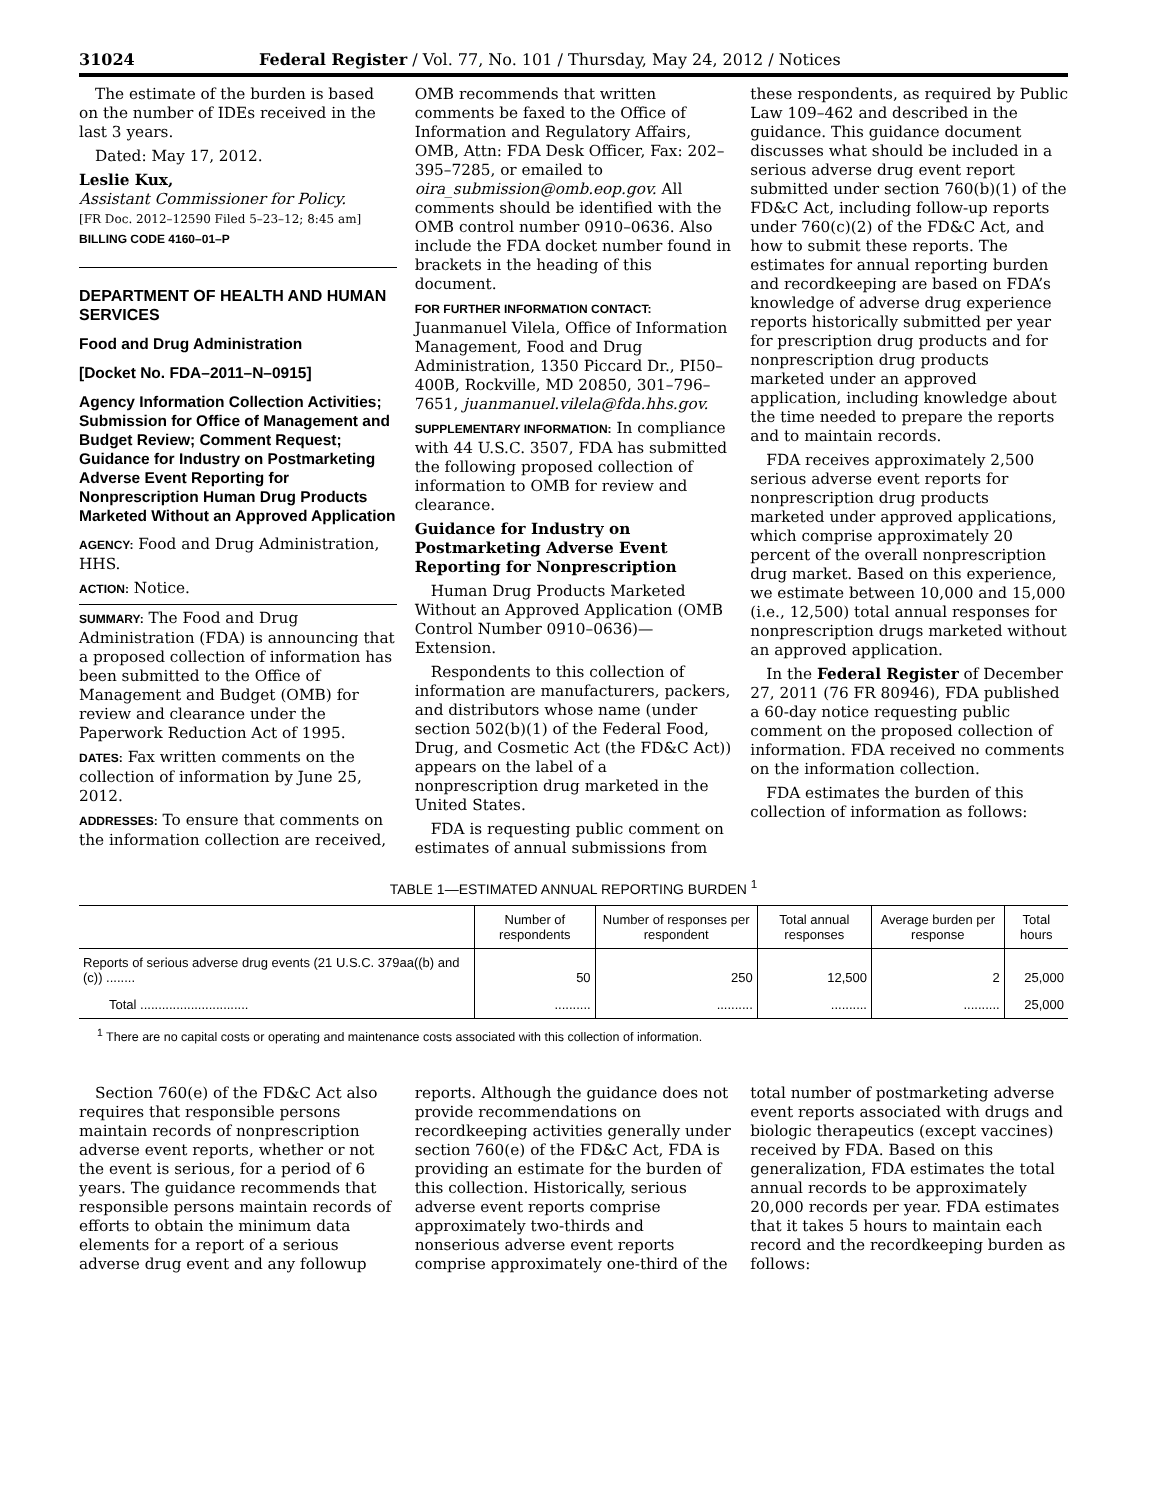31024 Federal Register / Vol. 77, No. 101 / Thursday, May 24, 2012 / Notices
The estimate of the burden is based on the number of IDEs received in the last 3 years.
Dated: May 17, 2012.
Leslie Kux,
Assistant Commissioner for Policy.
[FR Doc. 2012–12590 Filed 5–23–12; 8:45 am]
BILLING CODE 4160–01–P
DEPARTMENT OF HEALTH AND HUMAN SERVICES
Food and Drug Administration
[Docket No. FDA–2011–N–0915]
Agency Information Collection Activities; Submission for Office of Management and Budget Review; Comment Request; Guidance for Industry on Postmarketing Adverse Event Reporting for Nonprescription Human Drug Products Marketed Without an Approved Application
AGENCY: Food and Drug Administration, HHS.
ACTION: Notice.
SUMMARY: The Food and Drug Administration (FDA) is announcing that a proposed collection of information has been submitted to the Office of Management and Budget (OMB) for review and clearance under the Paperwork Reduction Act of 1995.
DATES: Fax written comments on the collection of information by June 25, 2012.
ADDRESSES: To ensure that comments on the information collection are received,
OMB recommends that written comments be faxed to the Office of Information and Regulatory Affairs, OMB, Attn: FDA Desk Officer, Fax: 202–395–7285, or emailed to oira_submission@omb.eop.gov. All comments should be identified with the OMB control number 0910–0636. Also include the FDA docket number found in brackets in the heading of this document.
FOR FURTHER INFORMATION CONTACT: Juanmanuel Vilela, Office of Information Management, Food and Drug Administration, 1350 Piccard Dr., PI50–400B, Rockville, MD 20850, 301–796–7651, juanmanuel.vilela@fda.hhs.gov.
SUPPLEMENTARY INFORMATION: In compliance with 44 U.S.C. 3507, FDA has submitted the following proposed collection of information to OMB for review and clearance.
Guidance for Industry on Postmarketing Adverse Event Reporting for Nonprescription
Human Drug Products Marketed Without an Approved Application (OMB Control Number 0910–0636)—Extension.
Respondents to this collection of information are manufacturers, packers, and distributors whose name (under section 502(b)(1) of the Federal Food, Drug, and Cosmetic Act (the FD&C Act)) appears on the label of a nonprescription drug marketed in the United States.
FDA is requesting public comment on estimates of annual submissions from
these respondents, as required by Public Law 109–462 and described in the guidance. This guidance document discusses what should be included in a serious adverse drug event report submitted under section 760(b)(1) of the FD&C Act, including follow-up reports under 760(c)(2) of the FD&C Act, and how to submit these reports. The estimates for annual reporting burden and recordkeeping are based on FDA’s knowledge of adverse drug experience reports historically submitted per year for prescription drug products and for nonprescription drug products marketed under an approved application, including knowledge about the time needed to prepare the reports and to maintain records.
FDA receives approximately 2,500 serious adverse event reports for nonprescription drug products marketed under approved applications, which comprise approximately 20 percent of the overall nonprescription drug market. Based on this experience, we estimate between 10,000 and 15,000 (i.e., 12,500) total annual responses for nonprescription drugs marketed without an approved application.
In the Federal Register of December 27, 2011 (76 FR 80946), FDA published a 60-day notice requesting public comment on the proposed collection of information. FDA received no comments on the information collection.
FDA estimates the burden of this collection of information as follows:
TABLE 1—ESTIMATED ANNUAL REPORTING BURDEN <sup>1</sup>
| | Number of respondents | Number of responses per respondent | Total annual responses | Average burden per response | Total hours |
| --- | --- | --- | --- | --- | --- |
| Reports of serious adverse drug events (21 U.S.C. 379aa((b) and (c)) ........ | 50 | 250 | 12,500 | 2 | 25,000 |
| Total .............................. | .......... | .......... | .......... | .......... | 25,000 |
<sup>1</sup> There are no capital costs or operating and maintenance costs associated with this collection of information.
Section 760(e) of the FD&C Act also requires that responsible persons maintain records of nonprescription adverse event reports, whether or not the event is serious, for a period of 6 years. The guidance recommends that responsible persons maintain records of efforts to obtain the minimum data elements for a report of a serious adverse drug event and any followup
reports. Although the guidance does not provide recommendations on recordkeeping activities generally under section 760(e) of the FD&C Act, FDA is providing an estimate for the burden of this collection. Historically, serious adverse event reports comprise approximately two-thirds and nonserious adverse event reports comprise approximately one-third of the
total number of postmarketing adverse event reports associated with drugs and biologic therapeutics (except vaccines) received by FDA. Based on this generalization, FDA estimates the total annual records to be approximately 20,000 records per year. FDA estimates that it takes 5 hours to maintain each record and the recordkeeping burden as follows: